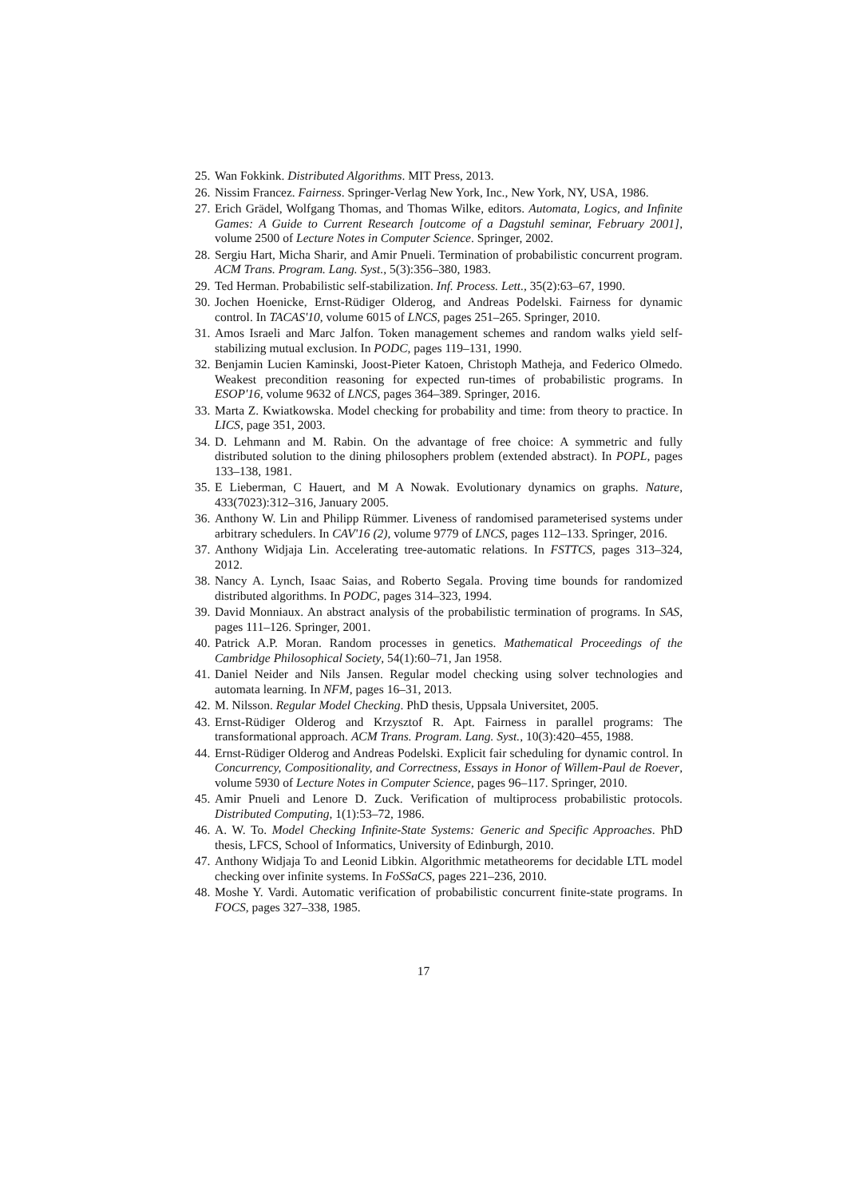25. Wan Fokkink. Distributed Algorithms. MIT Press, 2013.
26. Nissim Francez. Fairness. Springer-Verlag New York, Inc., New York, NY, USA, 1986.
27. Erich Grädel, Wolfgang Thomas, and Thomas Wilke, editors. Automata, Logics, and Infinite Games: A Guide to Current Research [outcome of a Dagstuhl seminar, February 2001], volume 2500 of Lecture Notes in Computer Science. Springer, 2002.
28. Sergiu Hart, Micha Sharir, and Amir Pnueli. Termination of probabilistic concurrent program. ACM Trans. Program. Lang. Syst., 5(3):356–380, 1983.
29. Ted Herman. Probabilistic self-stabilization. Inf. Process. Lett., 35(2):63–67, 1990.
30. Jochen Hoenicke, Ernst-Rüdiger Olderog, and Andreas Podelski. Fairness for dynamic control. In TACAS'10, volume 6015 of LNCS, pages 251–265. Springer, 2010.
31. Amos Israeli and Marc Jalfon. Token management schemes and random walks yield self-stabilizing mutual exclusion. In PODC, pages 119–131, 1990.
32. Benjamin Lucien Kaminski, Joost-Pieter Katoen, Christoph Matheja, and Federico Olmedo. Weakest precondition reasoning for expected run-times of probabilistic programs. In ESOP'16, volume 9632 of LNCS, pages 364–389. Springer, 2016.
33. Marta Z. Kwiatkowska. Model checking for probability and time: from theory to practice. In LICS, page 351, 2003.
34. D. Lehmann and M. Rabin. On the advantage of free choice: A symmetric and fully distributed solution to the dining philosophers problem (extended abstract). In POPL, pages 133–138, 1981.
35. E Lieberman, C Hauert, and M A Nowak. Evolutionary dynamics on graphs. Nature, 433(7023):312–316, January 2005.
36. Anthony W. Lin and Philipp Rümmer. Liveness of randomised parameterised systems under arbitrary schedulers. In CAV'16 (2), volume 9779 of LNCS, pages 112–133. Springer, 2016.
37. Anthony Widjaja Lin. Accelerating tree-automatic relations. In FSTTCS, pages 313–324, 2012.
38. Nancy A. Lynch, Isaac Saias, and Roberto Segala. Proving time bounds for randomized distributed algorithms. In PODC, pages 314–323, 1994.
39. David Monniaux. An abstract analysis of the probabilistic termination of programs. In SAS, pages 111–126. Springer, 2001.
40. Patrick A.P. Moran. Random processes in genetics. Mathematical Proceedings of the Cambridge Philosophical Society, 54(1):60–71, Jan 1958.
41. Daniel Neider and Nils Jansen. Regular model checking using solver technologies and automata learning. In NFM, pages 16–31, 2013.
42. M. Nilsson. Regular Model Checking. PhD thesis, Uppsala Universitet, 2005.
43. Ernst-Rüdiger Olderog and Krzysztof R. Apt. Fairness in parallel programs: The transformational approach. ACM Trans. Program. Lang. Syst., 10(3):420–455, 1988.
44. Ernst-Rüdiger Olderog and Andreas Podelski. Explicit fair scheduling for dynamic control. In Concurrency, Compositionality, and Correctness, Essays in Honor of Willem-Paul de Roever, volume 5930 of Lecture Notes in Computer Science, pages 96–117. Springer, 2010.
45. Amir Pnueli and Lenore D. Zuck. Verification of multiprocess probabilistic protocols. Distributed Computing, 1(1):53–72, 1986.
46. A. W. To. Model Checking Infinite-State Systems: Generic and Specific Approaches. PhD thesis, LFCS, School of Informatics, University of Edinburgh, 2010.
47. Anthony Widjaja To and Leonid Libkin. Algorithmic metatheorems for decidable LTL model checking over infinite systems. In FoSSaCS, pages 221–236, 2010.
48. Moshe Y. Vardi. Automatic verification of probabilistic concurrent finite-state programs. In FOCS, pages 327–338, 1985.
17